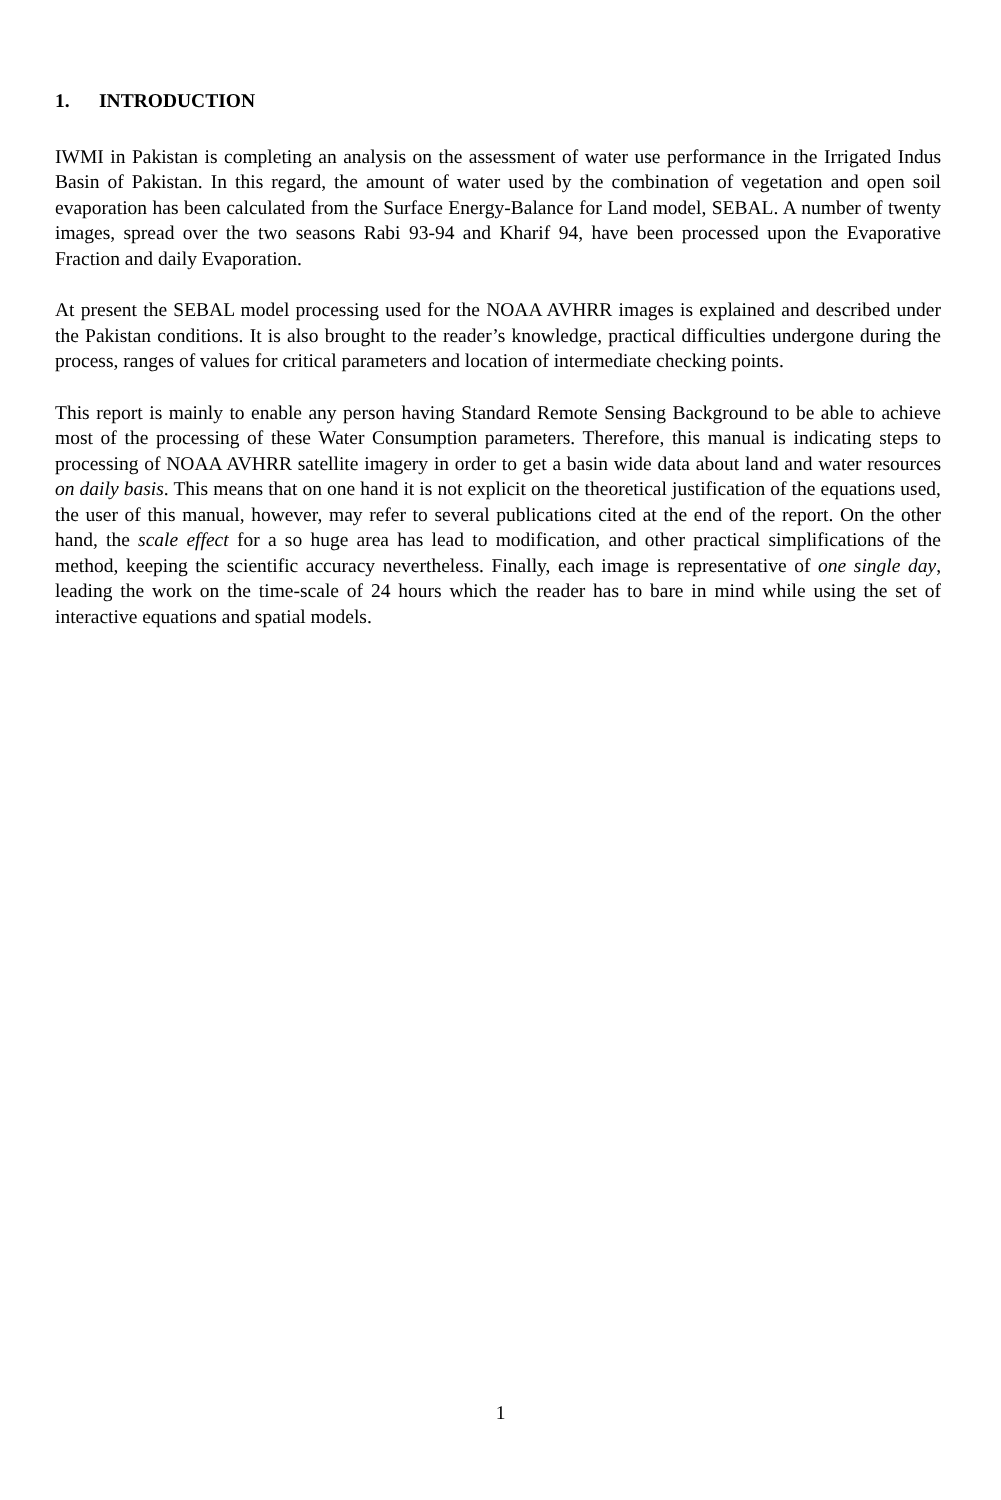1. INTRODUCTION
IWMI in Pakistan is completing an analysis on the assessment of water use performance in the Irrigated Indus Basin of Pakistan. In this regard, the amount of water used by the combination of vegetation and open soil evaporation has been calculated from the Surface Energy-Balance for Land model, SEBAL. A number of twenty images, spread over the two seasons Rabi 93-94 and Kharif 94, have been processed upon the Evaporative Fraction and daily Evaporation.
At present the SEBAL model processing used for the NOAA AVHRR images is explained and described under the Pakistan conditions. It is also brought to the reader’s knowledge, practical difficulties undergone during the process, ranges of values for critical parameters and location of intermediate checking points.
This report is mainly to enable any person having Standard Remote Sensing Background to be able to achieve most of the processing of these Water Consumption parameters. Therefore, this manual is indicating steps to processing of NOAA AVHRR satellite imagery in order to get a basin wide data about land and water resources on daily basis. This means that on one hand it is not explicit on the theoretical justification of the equations used, the user of this manual, however, may refer to several publications cited at the end of the report. On the other hand, the scale effect for a so huge area has lead to modification, and other practical simplifications of the method, keeping the scientific accuracy nevertheless. Finally, each image is representative of one single day, leading the work on the time-scale of 24 hours which the reader has to bare in mind while using the set of interactive equations and spatial models.
1